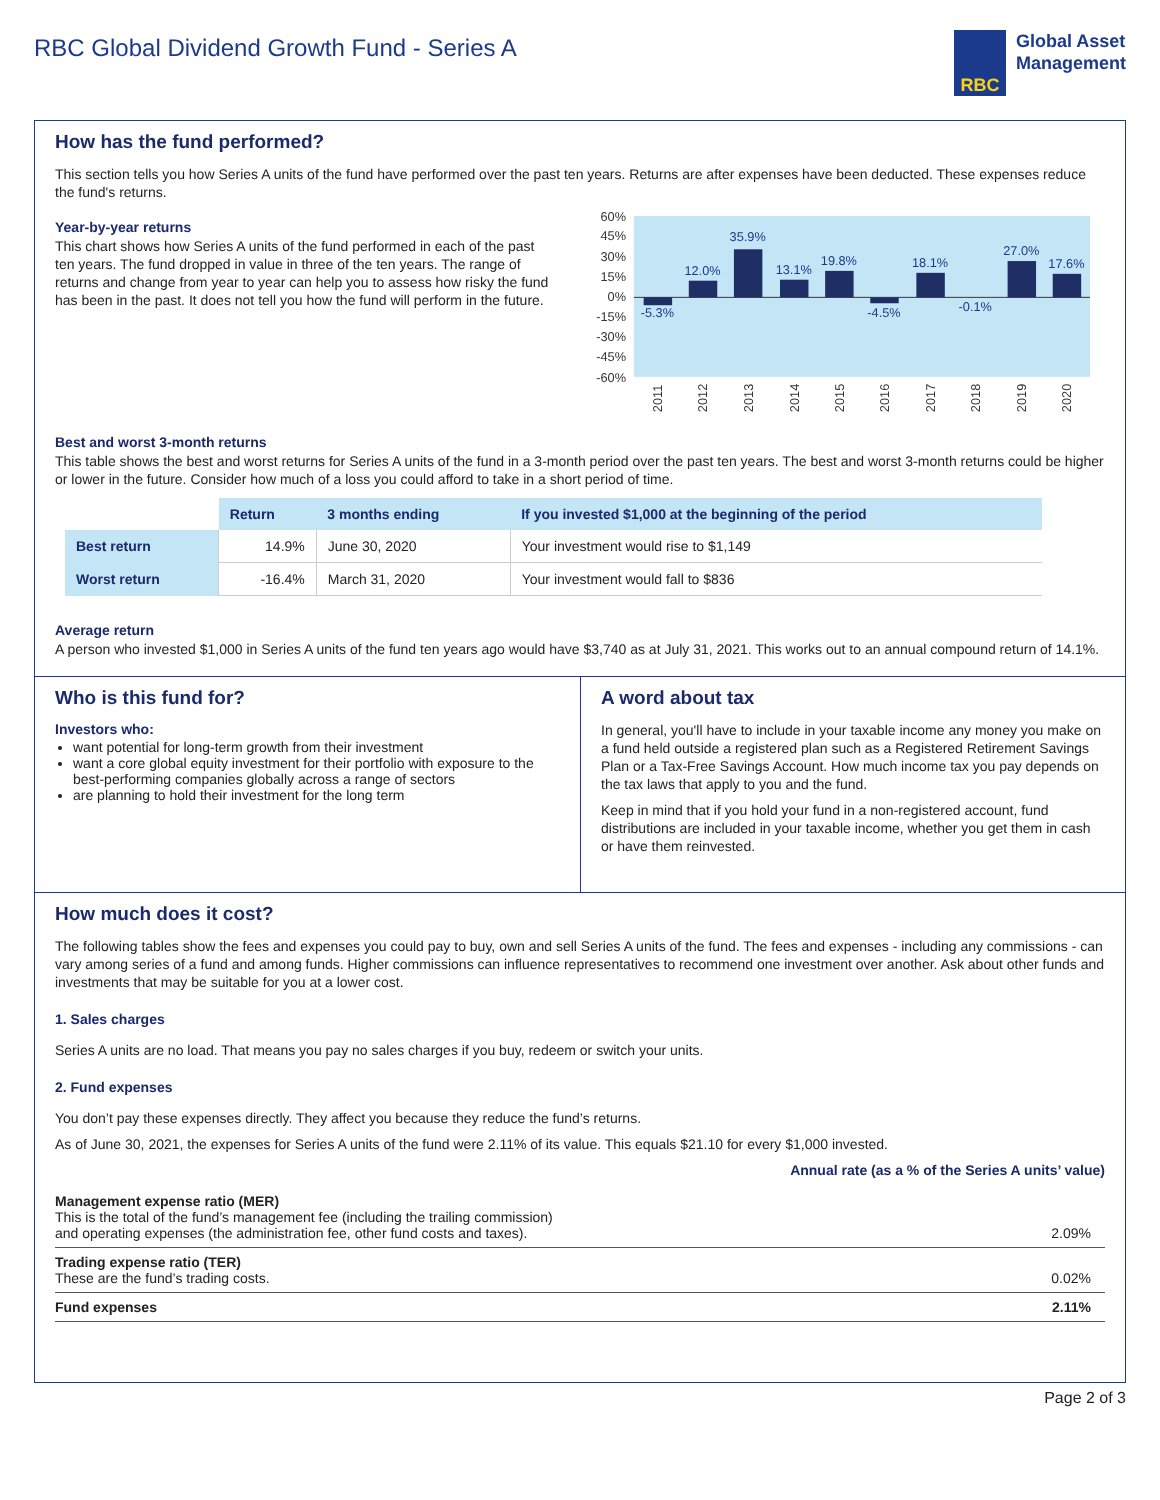RBC Global Dividend Growth Fund - Series A
RBC
Global Asset
Management
How has the fund performed?
This section tells you how Series A units of the fund have performed over the past ten years. Returns are after expenses have been deducted. These expenses reduce the fund's returns.
Year-by-year returns
This chart shows how Series A units of the fund performed in each of the past ten years. The fund dropped in value in three of the ten years. The range of returns and change from year to year can help you to assess how risky the fund has been in the past. It does not tell you how the fund will perform in the future.
60%
45%
30%
15%
0%
-15%
-30%
-45%
-60%
-5.3%
12.0%
35.9%
13.1%
19.8%
-4.5%
18.1%
-0.1%
27.0%
17.6%
2011
2012
2013
2014
2015
2016
2017
2018
2019
2020
Best and worst 3-month returns
This table shows the best and worst returns for Series A units of the fund in a 3-month period over the past ten years. The best and worst 3-month returns could be higher or lower in the future. Consider how much of a loss you could afford to take in a short period of time.
| | Return | 3 months ending | If you invested $1,000 at the beginning of the period |
| --- | --- | --- | --- |
| Best return | 14.9% | June 30, 2020 | Your investment would rise to $1,149 |
| Worst return | -16.4% | March 31, 2020 | Your investment would fall to $836 |
Average return
A person who invested $1,000 in Series A units of the fund ten years ago would have $3,740 as at July 31, 2021. This works out to an annual compound return of 14.1%.
Who is this fund for?
Investors who:
want potential for long-term growth from their investment
want a core global equity investment for their portfolio with exposure to the best-performing companies globally across a range of sectors
are planning to hold their investment for the long term
A word about tax
In general, you'll have to include in your taxable income any money you make on a fund held outside a registered plan such as a Registered Retirement Savings Plan or a Tax-Free Savings Account. How much income tax you pay depends on the tax laws that apply to you and the fund.
Keep in mind that if you hold your fund in a non-registered account, fund distributions are included in your taxable income, whether you get them in cash or have them reinvested.
How much does it cost?
The following tables show the fees and expenses you could pay to buy, own and sell Series A units of the fund. The fees and expenses - including any commissions - can vary among series of a fund and among funds. Higher commissions can influence representatives to recommend one investment over another. Ask about other funds and investments that may be suitable for you at a lower cost.
1. Sales charges
Series A units are no load. That means you pay no sales charges if you buy, redeem or switch your units.
2. Fund expenses
You don’t pay these expenses directly. They affect you because they reduce the fund’s returns.
As of June 30, 2021, the expenses for Series A units of the fund were 2.11% of its value. This equals $21.10 for every $1,000 invested.
Annual rate (as a % of the Series A units’ value)
| Management expense ratio (MER) This is the total of the fund’s management fee (including the trailing commission) and operating expenses (the administration fee, other fund costs and taxes). | 2.09% |
| Trading expense ratio (TER) These are the fund’s trading costs. | 0.02% |
| Fund expenses | 2.11% |
Page 2 of 3